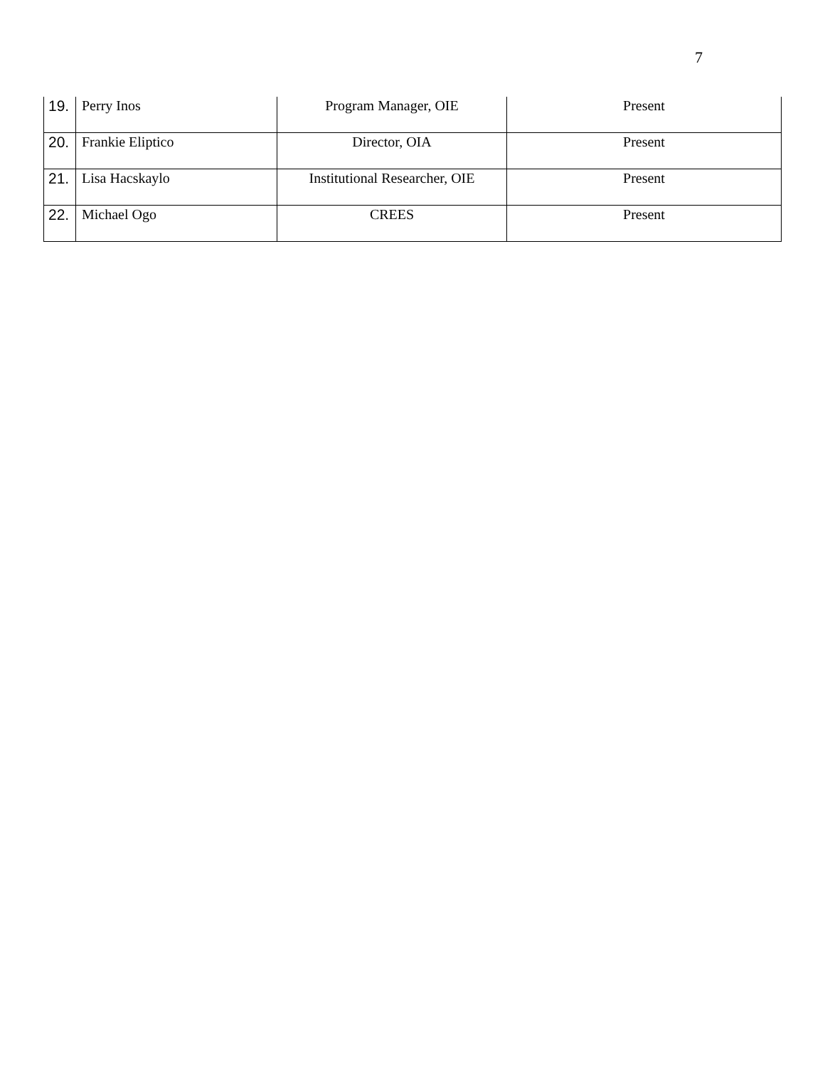7
| 19. | Perry Inos | Program Manager, OIE | Present |
| 20. | Frankie Eliptico | Director, OIA | Present |
| 21. | Lisa Hacskaylo | Institutional Researcher, OIE | Present |
| 22. | Michael Ogo | CREES | Present |